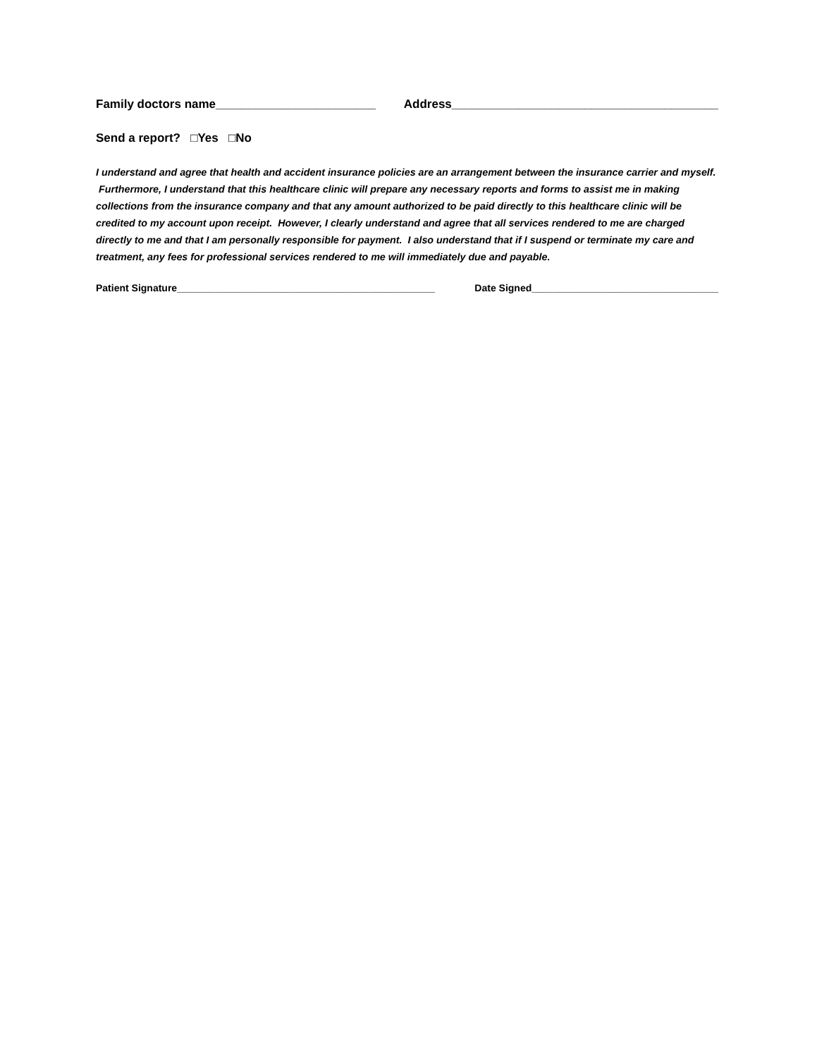Family doctors name________________________ Address________________________________________
Send a report? □Yes □No
I understand and agree that health and accident insurance policies are an arrangement between the insurance carrier and myself. Furthermore, I understand that this healthcare clinic will prepare any necessary reports and forms to assist me in making collections from the insurance company and that any amount authorized to be paid directly to this healthcare clinic will be credited to my account upon receipt. However, I clearly understand and agree that all services rendered to me are charged directly to me and that I am personally responsible for payment. I also understand that if I suspend or terminate my care and treatment, any fees for professional services rendered to me will immediately due and payable.
Patient Signature_______________________________________________ Date Signed__________________________________